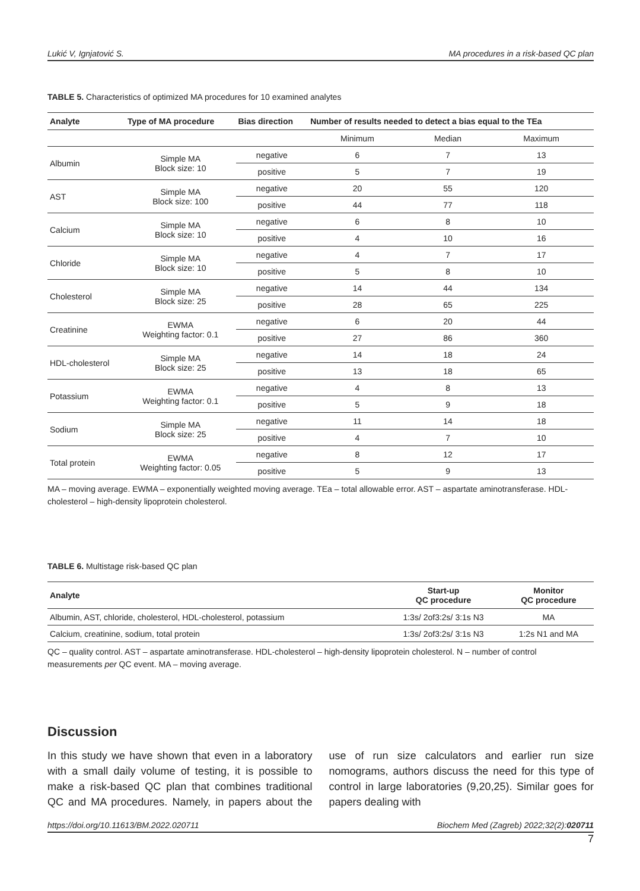Lukić V, Ignjatović S. MA procedures in a risk-based QC plan
TABLE 5. Characteristics of optimized MA procedures for 10 examined analytes
| Analyte | Type of MA procedure | Bias direction | Number of results needed to detect a bias equal to the TEa | | |
| --- | --- | --- | --- | --- | --- |
| | | | Minimum | Median | Maximum |
| Albumin | Simple MA Block size: 10 | negative | 6 | 7 | 13 |
| | | positive | 5 | 7 | 19 |
| AST | Simple MA Block size: 100 | negative | 20 | 55 | 120 |
| | | positive | 44 | 77 | 118 |
| Calcium | Simple MA Block size: 10 | negative | 6 | 8 | 10 |
| | | positive | 4 | 10 | 16 |
| Chloride | Simple MA Block size: 10 | negative | 4 | 7 | 17 |
| | | positive | 5 | 8 | 10 |
| Cholesterol | Simple MA Block size: 25 | negative | 14 | 44 | 134 |
| | | positive | 28 | 65 | 225 |
| Creatinine | EWMA Weighting factor: 0.1 | negative | 6 | 20 | 44 |
| | | positive | 27 | 86 | 360 |
| HDL-cholesterol | Simple MA Block size: 25 | negative | 14 | 18 | 24 |
| | | positive | 13 | 18 | 65 |
| Potassium | EWMA Weighting factor: 0.1 | negative | 4 | 8 | 13 |
| | | positive | 5 | 9 | 18 |
| Sodium | Simple MA Block size: 25 | negative | 11 | 14 | 18 |
| | | positive | 4 | 7 | 10 |
| Total protein | EWMA Weighting factor: 0.05 | negative | 8 | 12 | 17 |
| | | positive | 5 | 9 | 13 |
MA – moving average. EWMA – exponentially weighted moving average. TEa – total allowable error. AST – aspartate aminotransferase. HDL-cholesterol – high-density lipoprotein cholesterol.
TABLE 6. Multistage risk-based QC plan
| Analyte | Start-up QC procedure | Monitor QC procedure |
| --- | --- | --- |
| Albumin, AST, chloride, cholesterol, HDL-cholesterol, potassium | 1:3s/ 2of3:2s/ 3:1s N3 | MA |
| Calcium, creatinine, sodium, total protein | 1:3s/ 2of3:2s/ 3:1s N3 | 1:2s N1 and MA |
QC – quality control. AST – aspartate aminotransferase. HDL-cholesterol – high-density lipoprotein cholesterol. N – number of control measurements per QC event. MA – moving average.
Discussion
In this study we have shown that even in a laboratory with a small daily volume of testing, it is possible to make a risk-based QC plan that combines traditional QC and MA procedures. Namely, in papers about the use of run size calculators and earlier run size nomograms, authors discuss the need for this type of control in large laboratories (9,20,25). Similar goes for papers dealing with
https://doi.org/10.11613/BM.2022.020711 Biochem Med (Zagreb) 2022;32(2):020711
7